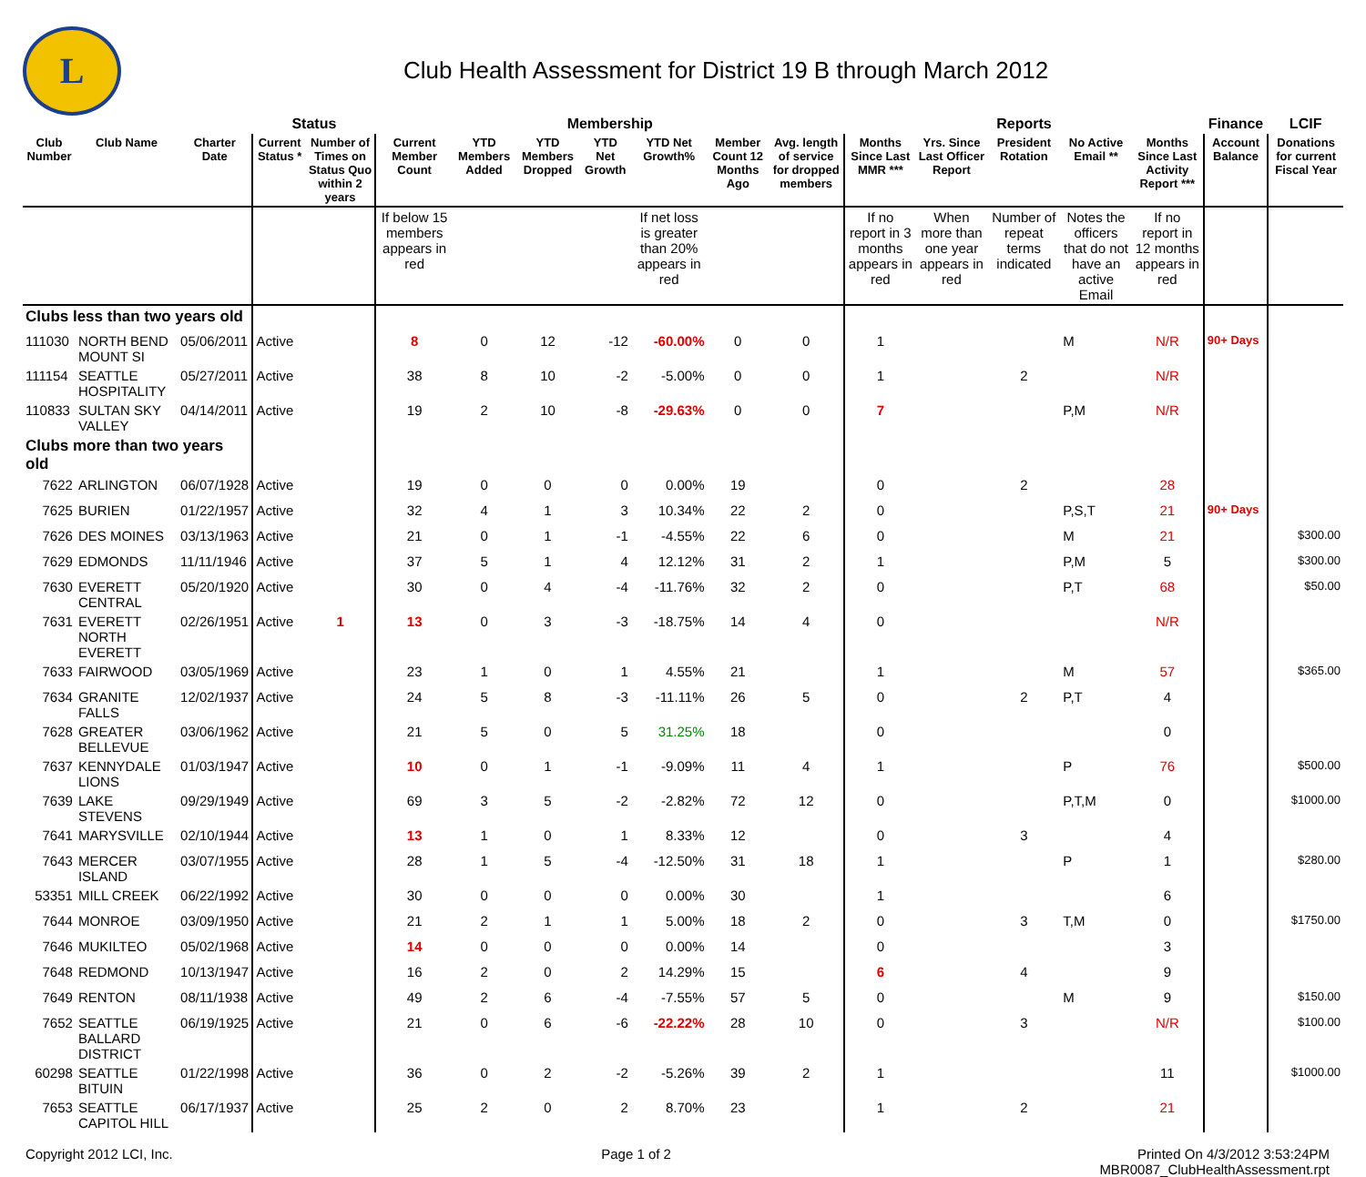L
Club Health Assessment for District 19 B through March 2012
| | | | Status | | Membership | | | | | | | Reports | | | | | Finance | LCIF |
| --- | --- | --- | --- | --- | --- | --- | --- | --- | --- | --- | --- | --- | --- | --- | --- | --- | --- | --- |
| Club Number | Club Name | Charter Date | Current Status * | Number of Times on Status Quo within 2 years | Current Member Count | YTD Members Added | YTD Members Dropped | YTD Net Growth | YTD Net Growth% | Member Count 12 Months Ago | Avg. length of service for dropped members | Months Since Last MMR *** | Yrs. Since Last Officer Report | President Rotation | No Active Email ** | Months Since Last Activity Report *** | Account Balance | Donations for current Fiscal Year |
| | | | | | If below 15 members appears in red | | | | If net loss is greater than 20% appears in red | | | If no report in 3 months appears in red | When more than one year appears in red | Number of repeat terms indicated | Notes the officers that do not have an active Email | If no report in 12 months appears in red | | |
| Clubs less than two years old | | | | | | | | | | | | | | | | | | |
| 111030 | NORTH BEND MOUNT SI | 05/06/2011 | Active | | 8 | 0 | 12 | -12 | -60.00% | 0 | 0 | 1 | | | M | N/R | 90+ Days | |
| 111154 | SEATTLE HOSPITALITY | 05/27/2011 | Active | | 38 | 8 | 10 | -2 | -5.00% | 0 | 0 | 1 | | 2 | | N/R | | |
| 110833 | SULTAN SKY VALLEY | 04/14/2011 | Active | | 19 | 2 | 10 | -8 | -29.63% | 0 | 0 | 7 | | | P,M | N/R | | |
| Clubs more than two years old | | | | | | | | | | | | | | | | | | |
| 7622 | ARLINGTON | 06/07/1928 | Active | | 19 | 0 | 0 | 0 | 0.00% | 19 | | 0 | | 2 | | 28 | | |
| 7625 | BURIEN | 01/22/1957 | Active | | 32 | 4 | 1 | 3 | 10.34% | 22 | 2 | 0 | | | P,S,T | 21 | 90+ Days | |
| 7626 | DES MOINES | 03/13/1963 | Active | | 21 | 0 | 1 | -1 | -4.55% | 22 | 6 | 0 | | | M | 21 | | $300.00 |
| 7629 | EDMONDS | 11/11/1946 | Active | | 37 | 5 | 1 | 4 | 12.12% | 31 | 2 | 1 | | | P,M | 5 | | $300.00 |
| 7630 | EVERETT CENTRAL | 05/20/1920 | Active | | 30 | 0 | 4 | -4 | -11.76% | 32 | 2 | 0 | | | P,T | 68 | | $50.00 |
| 7631 | EVERETT NORTH EVERETT | 02/26/1951 | Active | 1 | 13 | 0 | 3 | -3 | -18.75% | 14 | 4 | 0 | | | | N/R | | |
| 7633 | FAIRWOOD | 03/05/1969 | Active | | 23 | 1 | 0 | 1 | 4.55% | 21 | | 1 | | | M | 57 | | $365.00 |
| 7634 | GRANITE FALLS | 12/02/1937 | Active | | 24 | 5 | 8 | -3 | -11.11% | 26 | 5 | 0 | | 2 | P,T | 4 | | |
| 7628 | GREATER BELLEVUE | 03/06/1962 | Active | | 21 | 5 | 0 | 5 | 31.25% | 18 | | 0 | | | | 0 | | |
| 7637 | KENNYDALE LIONS | 01/03/1947 | Active | | 10 | 0 | 1 | -1 | -9.09% | 11 | 4 | 1 | | | P | 76 | | $500.00 |
| 7639 | LAKE STEVENS | 09/29/1949 | Active | | 69 | 3 | 5 | -2 | -2.82% | 72 | 12 | 0 | | | P,T,M | 0 | | $1000.00 |
| 7641 | MARYSVILLE | 02/10/1944 | Active | | 13 | 1 | 0 | 1 | 8.33% | 12 | | 0 | | 3 | | 4 | | |
| 7643 | MERCER ISLAND | 03/07/1955 | Active | | 28 | 1 | 5 | -4 | -12.50% | 31 | 18 | 1 | | | P | 1 | | $280.00 |
| 53351 | MILL CREEK | 06/22/1992 | Active | | 30 | 0 | 0 | 0 | 0.00% | 30 | | 1 | | | | 6 | | |
| 7644 | MONROE | 03/09/1950 | Active | | 21 | 2 | 1 | 1 | 5.00% | 18 | 2 | 0 | | 3 | T,M | 0 | | $1750.00 |
| 7646 | MUKILTEO | 05/02/1968 | Active | | 14 | 0 | 0 | 0 | 0.00% | 14 | | 0 | | | | 3 | | |
| 7648 | REDMOND | 10/13/1947 | Active | | 16 | 2 | 0 | 2 | 14.29% | 15 | | 6 | | 4 | | 9 | | |
| 7649 | RENTON | 08/11/1938 | Active | | 49 | 2 | 6 | -4 | -7.55% | 57 | 5 | 0 | | | M | 9 | | $150.00 |
| 7652 | SEATTLE BALLARD DISTRICT | 06/19/1925 | Active | | 21 | 0 | 6 | -6 | -22.22% | 28 | 10 | 0 | | 3 | | N/R | | $100.00 |
| 60298 | SEATTLE BITUIN | 01/22/1998 | Active | | 36 | 0 | 2 | -2 | -5.26% | 39 | 2 | 1 | | | | 11 | | $1000.00 |
| 7653 | SEATTLE CAPITOL HILL | 06/17/1937 | Active | | 25 | 2 | 0 | 2 | 8.70% | 23 | | 1 | | 2 | | 21 | | |
Copyright 2012 LCI, Inc. Page 1 of 2 Printed On 4/3/2012 3:53:24PM
MBR0087_ClubHealthAssessment.rpt